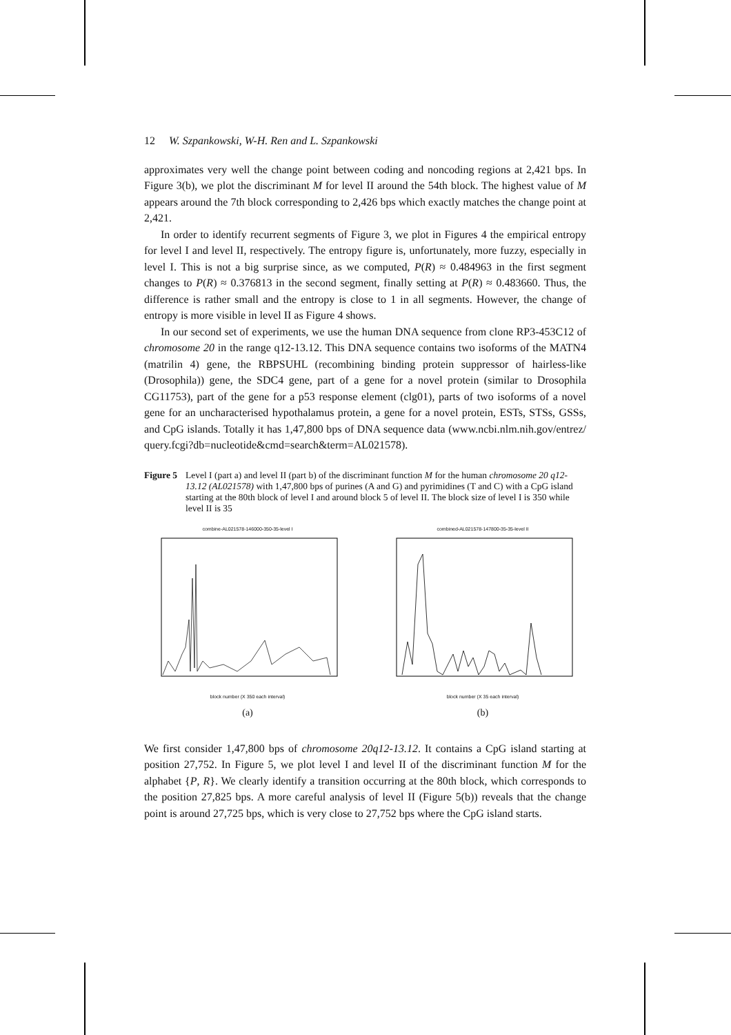12 W. Szpankowski, W-H. Ren and L. Szpankowski
approximates very well the change point between coding and noncoding regions at 2,421 bps. In Figure 3(b), we plot the discriminant M for level II around the 54th block. The highest value of M appears around the 7th block corresponding to 2,426 bps which exactly matches the change point at 2,421.
In order to identify recurrent segments of Figure 3, we plot in Figures 4 the empirical entropy for level I and level II, respectively. The entropy figure is, unfortunately, more fuzzy, especially in level I. This is not a big surprise since, as we computed, P(R) ≈ 0.484963 in the first segment changes to P(R) ≈ 0.376813 in the second segment, finally setting at P(R) ≈ 0.483660. Thus, the difference is rather small and the entropy is close to 1 in all segments. However, the change of entropy is more visible in level II as Figure 4 shows.
In our second set of experiments, we use the human DNA sequence from clone RP3-453C12 of chromosome 20 in the range q12-13.12. This DNA sequence contains two isoforms of the MATN4 (matrilin 4) gene, the RBPSUHL (recombining binding protein suppressor of hairless-like (Drosophila)) gene, the SDC4 gene, part of a gene for a novel protein (similar to Drosophila CG11753), part of the gene for a p53 response element (clg01), parts of two isoforms of a novel gene for an uncharacterised hypothalamus protein, a gene for a novel protein, ESTs, STSs, GSSs, and CpG islands. Totally it has 1,47,800 bps of DNA sequence data (www.ncbi.nlm.nih.gov/entrez/ query.fcgi?db=nucleotide&cmd=search&term=AL021578).
Figure 5 Level I (part a) and level II (part b) of the discriminant function M for the human chromosome 20 q12-13.12 (AL021578) with 1,47,800 bps of purines (A and G) and pyrimidines (T and C) with a CpG island starting at the 80th block of level I and around block 5 of level II. The block size of level I is 350 while level II is 35
combine-AL021578-146000-350-35-level I
block number (X 350 each interval)
(a)
combined-AL021578-147800-35-35-level II
block number (X 35 each interval)
(b)
We first consider 1,47,800 bps of chromosome 20q12-13.12. It contains a CpG island starting at position 27,752. In Figure 5, we plot level I and level II of the discriminant function M for the alphabet {P, R}. We clearly identify a transition occurring at the 80th block, which corresponds to the position 27,825 bps. A more careful analysis of level II (Figure 5(b)) reveals that the change point is around 27,725 bps, which is very close to 27,752 bps where the CpG island starts.